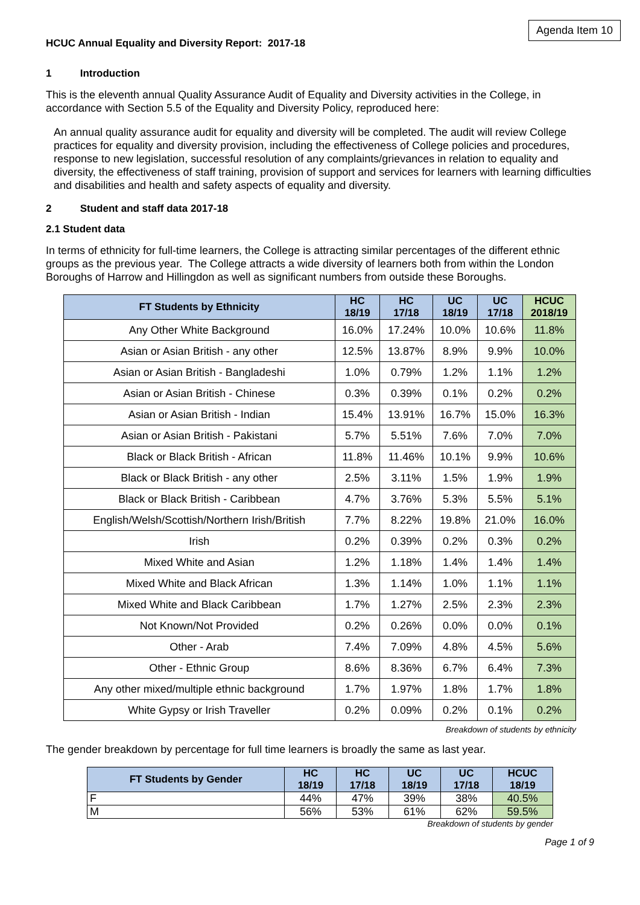Agenda Item 10
HCUC Annual Equality and Diversity Report: 2017-18
1 Introduction
This is the eleventh annual Quality Assurance Audit of Equality and Diversity activities in the College, in accordance with Section 5.5 of the Equality and Diversity Policy, reproduced here:
An annual quality assurance audit for equality and diversity will be completed. The audit will review College practices for equality and diversity provision, including the effectiveness of College policies and procedures, response to new legislation, successful resolution of any complaints/grievances in relation to equality and diversity, the effectiveness of staff training, provision of support and services for learners with learning difficulties and disabilities and health and safety aspects of equality and diversity.
2 Student and staff data 2017-18
2.1 Student data
In terms of ethnicity for full-time learners, the College is attracting similar percentages of the different ethnic groups as the previous year. The College attracts a wide diversity of learners both from within the London Boroughs of Harrow and Hillingdon as well as significant numbers from outside these Boroughs.
| FT Students by Ethnicity | HC 18/19 | HC 17/18 | UC 18/19 | UC 17/18 | HCUC 2018/19 |
| --- | --- | --- | --- | --- | --- |
| Any Other White Background | 16.0% | 17.24% | 10.0% | 10.6% | 11.8% |
| Asian or Asian British - any other | 12.5% | 13.87% | 8.9% | 9.9% | 10.0% |
| Asian or Asian British - Bangladeshi | 1.0% | 0.79% | 1.2% | 1.1% | 1.2% |
| Asian or Asian British - Chinese | 0.3% | 0.39% | 0.1% | 0.2% | 0.2% |
| Asian or Asian British - Indian | 15.4% | 13.91% | 16.7% | 15.0% | 16.3% |
| Asian or Asian British - Pakistani | 5.7% | 5.51% | 7.6% | 7.0% | 7.0% |
| Black or Black British - African | 11.8% | 11.46% | 10.1% | 9.9% | 10.6% |
| Black or Black British - any other | 2.5% | 3.11% | 1.5% | 1.9% | 1.9% |
| Black or Black British - Caribbean | 4.7% | 3.76% | 5.3% | 5.5% | 5.1% |
| English/Welsh/Scottish/Northern Irish/British | 7.7% | 8.22% | 19.8% | 21.0% | 16.0% |
| Irish | 0.2% | 0.39% | 0.2% | 0.3% | 0.2% |
| Mixed White and Asian | 1.2% | 1.18% | 1.4% | 1.4% | 1.4% |
| Mixed White and Black African | 1.3% | 1.14% | 1.0% | 1.1% | 1.1% |
| Mixed White and Black Caribbean | 1.7% | 1.27% | 2.5% | 2.3% | 2.3% |
| Not Known/Not Provided | 0.2% | 0.26% | 0.0% | 0.0% | 0.1% |
| Other - Arab | 7.4% | 7.09% | 4.8% | 4.5% | 5.6% |
| Other - Ethnic Group | 8.6% | 8.36% | 6.7% | 6.4% | 7.3% |
| Any other mixed/multiple ethnic background | 1.7% | 1.97% | 1.8% | 1.7% | 1.8% |
| White Gypsy or Irish Traveller | 0.2% | 0.09% | 0.2% | 0.1% | 0.2% |
Breakdown of students by ethnicity
The gender breakdown by percentage for full time learners is broadly the same as last year.
| FT Students by Gender | HC 18/19 | HC 17/18 | UC 18/19 | UC 17/18 | HCUC 18/19 |
| --- | --- | --- | --- | --- | --- |
| F | 44% | 47% | 39% | 38% | 40.5% |
| M | 56% | 53% | 61% | 62% | 59.5% |
Breakdown of students by gender
Page 1 of 9